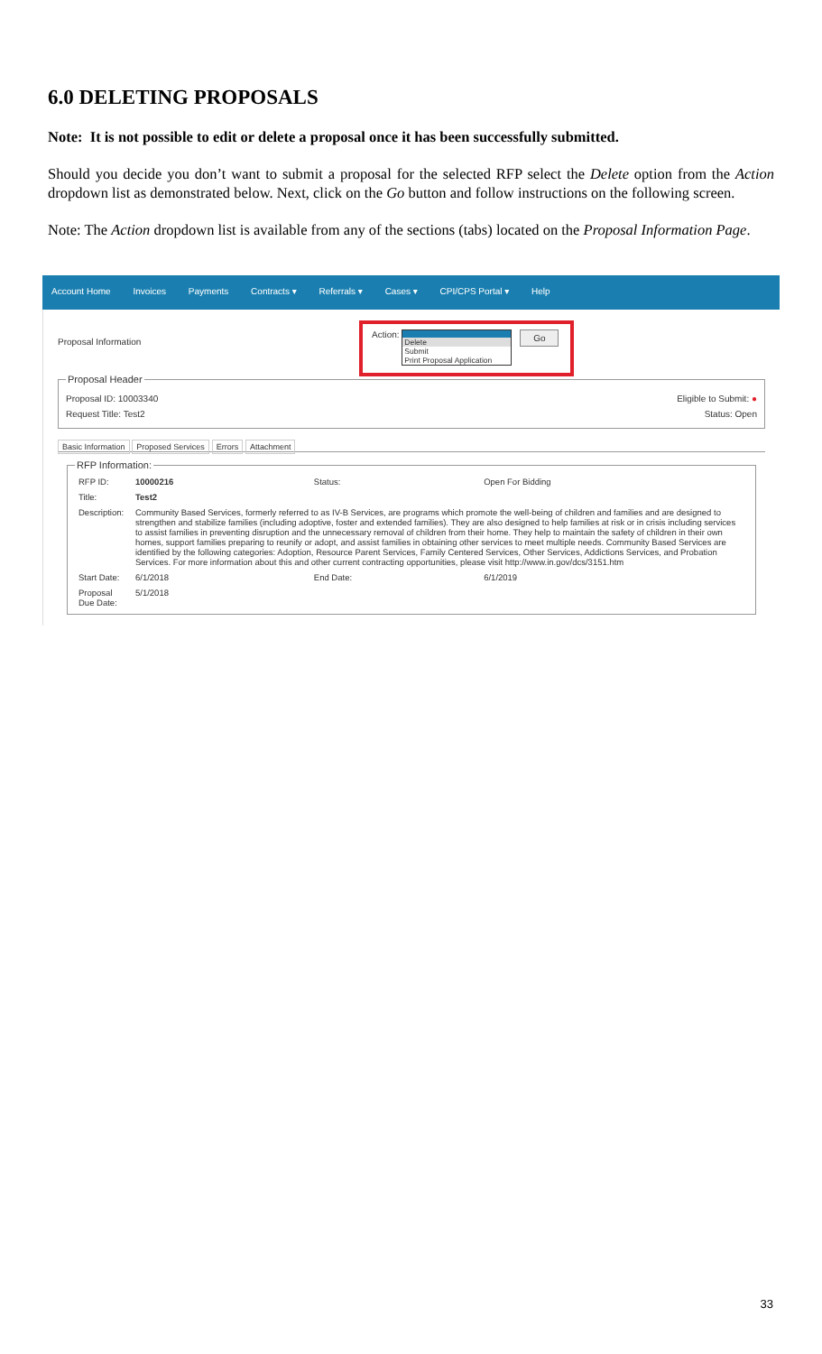6.0 DELETING PROPOSALS
Note: It is not possible to edit or delete a proposal once it has been successfully submitted.
Should you decide you don’t want to submit a proposal for the selected RFP select the Delete option from the Action dropdown list as demonstrated below. Next, click on the Go button and follow instructions on the following screen.
Note: The Action dropdown list is available from any of the sections (tabs) located on the Proposal Information Page.
Account Home Invoices Payments Contracts ▾ Referrals ▾ Cases ▾ CPI/CPS Portal ▾ Help
Proposal Information
Action:
Delete
Submit
Print Proposal Application
Go
Proposal Header
Proposal ID: 10003340 Eligible to Submit: ●
Request Title: Test2 Status: Open
Basic Information Proposed Services Errors Attachment
RFP Information:
| RFP ID: | 10000216 | Status: | Open For Bidding |
| Title: | Test2 | | |
| Description: | Community Based Services, formerly referred to as IV-B Services, are programs which promote the well-being of children and families and are designed to strengthen and stabilize families (including adoptive, foster and extended families). They are also designed to help families at risk or in crisis including services to assist families in preventing disruption and the unnecessary removal of children from their home. They help to maintain the safety of children in their own homes, support families preparing to reunify or adopt, and assist families in obtaining other services to meet multiple needs. Community Based Services are identified by the following categories: Adoption, Resource Parent Services, Family Centered Services, Other Services, Addictions Services, and Probation Services. For more information about this and other current contracting opportunities, please visit http://www.in.gov/dcs/3151.htm | | |
| Start Date: | 6/1/2018 | End Date: | 6/1/2019 |
| Proposal Due Date: | 5/1/2018 | | |
33